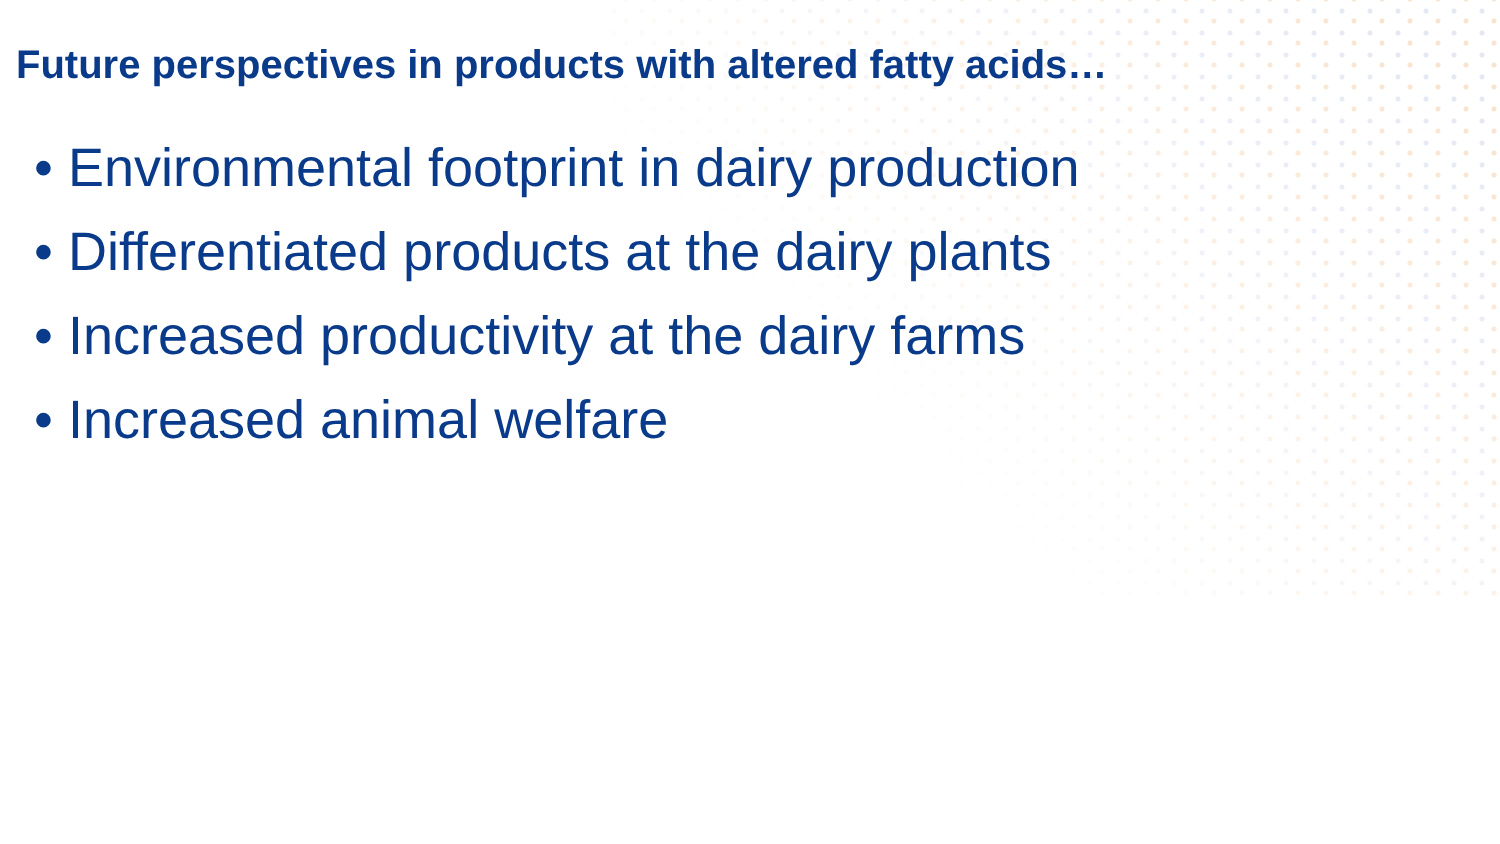Future perspectives in products with altered fatty acids…
• Environmental footprint in dairy production
• Differentiated products at the dairy plants
• Increased productivity at the dairy farms
• Increased animal welfare